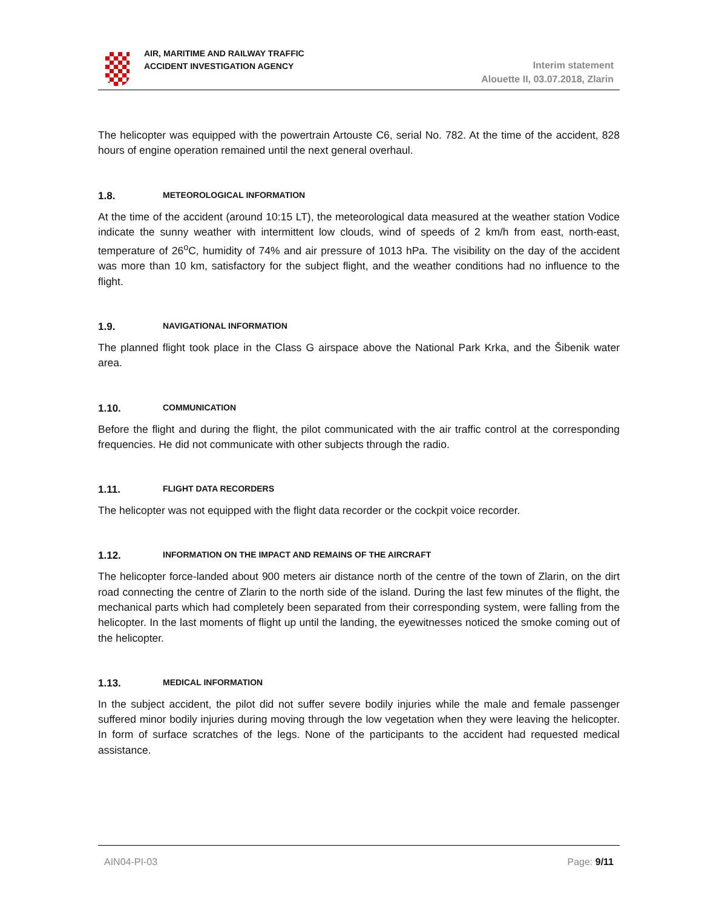AIR, MARITIME AND RAILWAY TRAFFIC
ACCIDENT INVESTIGATION AGENCY
Interim statement
Alouette II, 03.07.2018, Zlarin
The helicopter was equipped with the powertrain Artouste C6, serial No. 782. At the time of the accident, 828 hours of engine operation remained until the next general overhaul.
1.8. METEOROLOGICAL INFORMATION
At the time of the accident (around 10:15 LT), the meteorological data measured at the weather station Vodice indicate the sunny weather with intermittent low clouds, wind of speeds of 2 km/h from east, north-east, temperature of 26<sup>o</sup>C, humidity of 74% and air pressure of 1013 hPa. The visibility on the day of the accident was more than 10 km, satisfactory for the subject flight, and the weather conditions had no influence to the flight.
1.9. NAVIGATIONAL INFORMATION
The planned flight took place in the Class G airspace above the National Park Krka, and the Šibenik water area.
1.10. COMMUNICATION
Before the flight and during the flight, the pilot communicated with the air traffic control at the corresponding frequencies. He did not communicate with other subjects through the radio.
1.11. FLIGHT DATA RECORDERS
The helicopter was not equipped with the flight data recorder or the cockpit voice recorder.
1.12. INFORMATION ON THE IMPACT AND REMAINS OF THE AIRCRAFT
The helicopter force-landed about 900 meters air distance north of the centre of the town of Zlarin, on the dirt road connecting the centre of Zlarin to the north side of the island. During the last few minutes of the flight, the mechanical parts which had completely been separated from their corresponding system, were falling from the helicopter. In the last moments of flight up until the landing, the eyewitnesses noticed the smoke coming out of the helicopter.
1.13. MEDICAL INFORMATION
In the subject accident, the pilot did not suffer severe bodily injuries while the male and female passenger suffered minor bodily injuries during moving through the low vegetation when they were leaving the helicopter. In form of surface scratches of the legs. None of the participants to the accident had requested medical assistance.
AIN04-PI-03 Page: 9/11